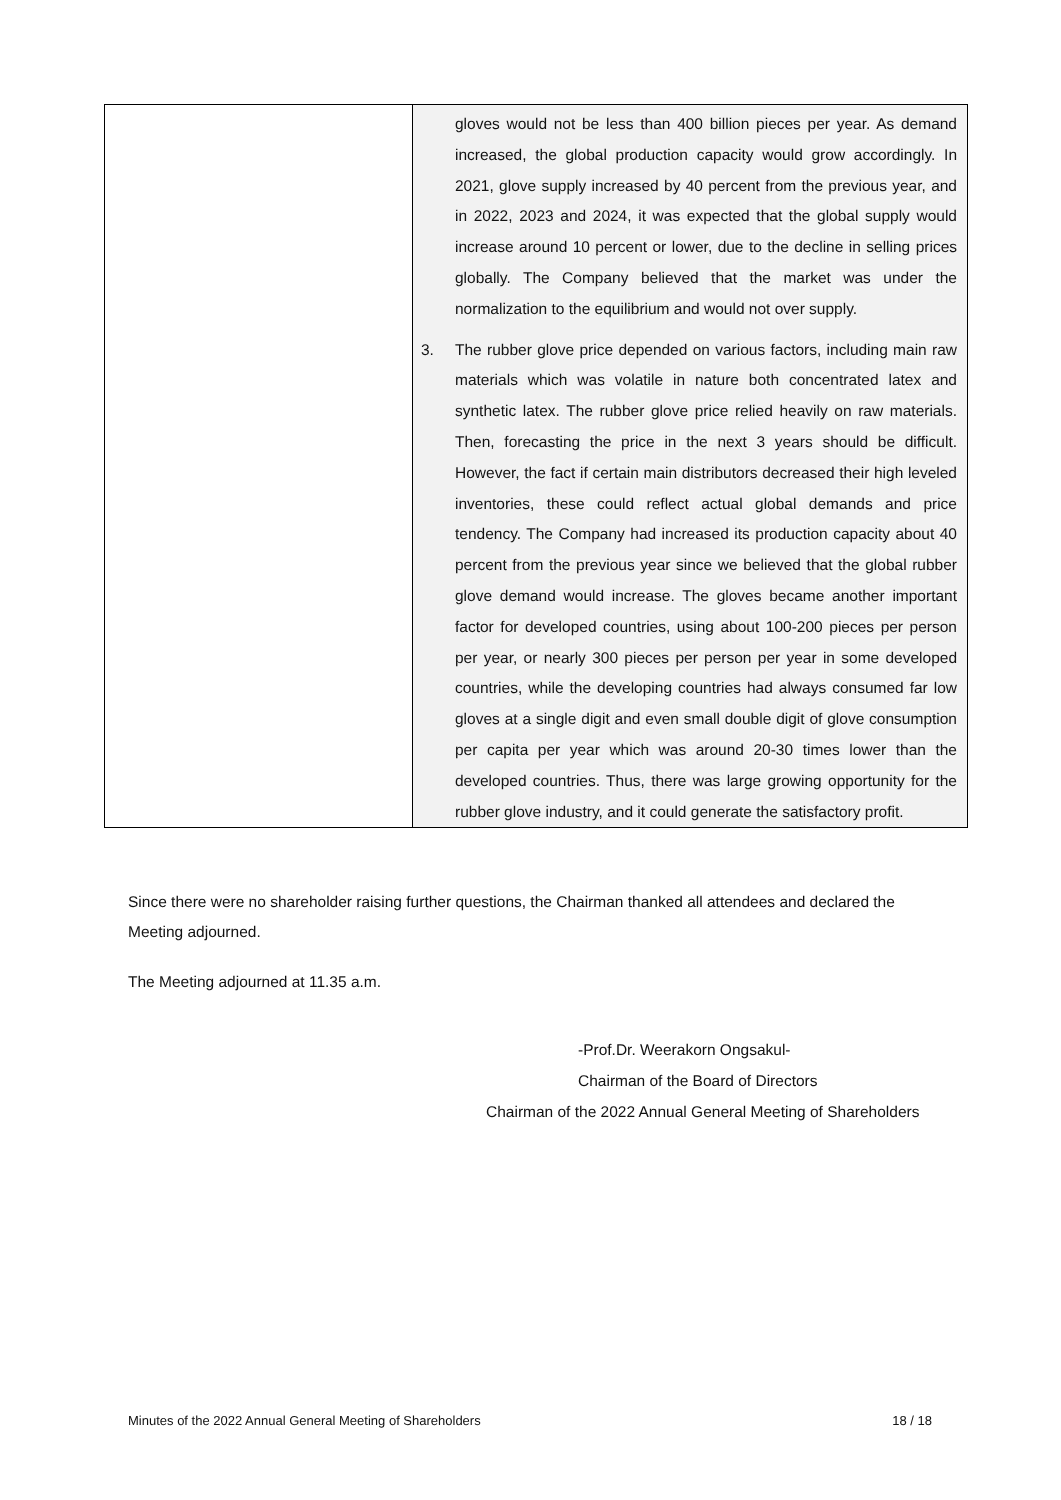| | gloves would not be less than 400 billion pieces per year. As demand increased, the global production capacity would grow accordingly. In 2021, glove supply increased by 40 percent from the previous year, and in 2022, 2023 and 2024, it was expected that the global supply would increase around 10 percent or lower, due to the decline in selling prices globally. The Company believed that the market was under the normalization to the equilibrium and would not over supply. 3. The rubber glove price depended on various factors, including main raw materials which was volatile in nature both concentrated latex and synthetic latex. The rubber glove price relied heavily on raw materials. Then, forecasting the price in the next 3 years should be difficult. However, the fact if certain main distributors decreased their high leveled inventories, these could reflect actual global demands and price tendency. The Company had increased its production capacity about 40 percent from the previous year since we believed that the global rubber glove demand would increase. The gloves became another important factor for developed countries, using about 100-200 pieces per person per year, or nearly 300 pieces per person per year in some developed countries, while the developing countries had always consumed far low gloves at a single digit and even small double digit of glove consumption per capita per year which was around 20-30 times lower than the developed countries. Thus, there was large growing opportunity for the rubber glove industry, and it could generate the satisfactory profit. |
Since there were no shareholder raising further questions, the Chairman thanked all attendees and declared the Meeting adjourned.
The Meeting adjourned at 11.35 a.m.
-Prof.Dr. Weerakorn Ongsakul-
Chairman of the Board of Directors
Chairman of the 2022 Annual General Meeting of Shareholders
Minutes of the 2022 Annual General Meeting of Shareholders 18 / 18